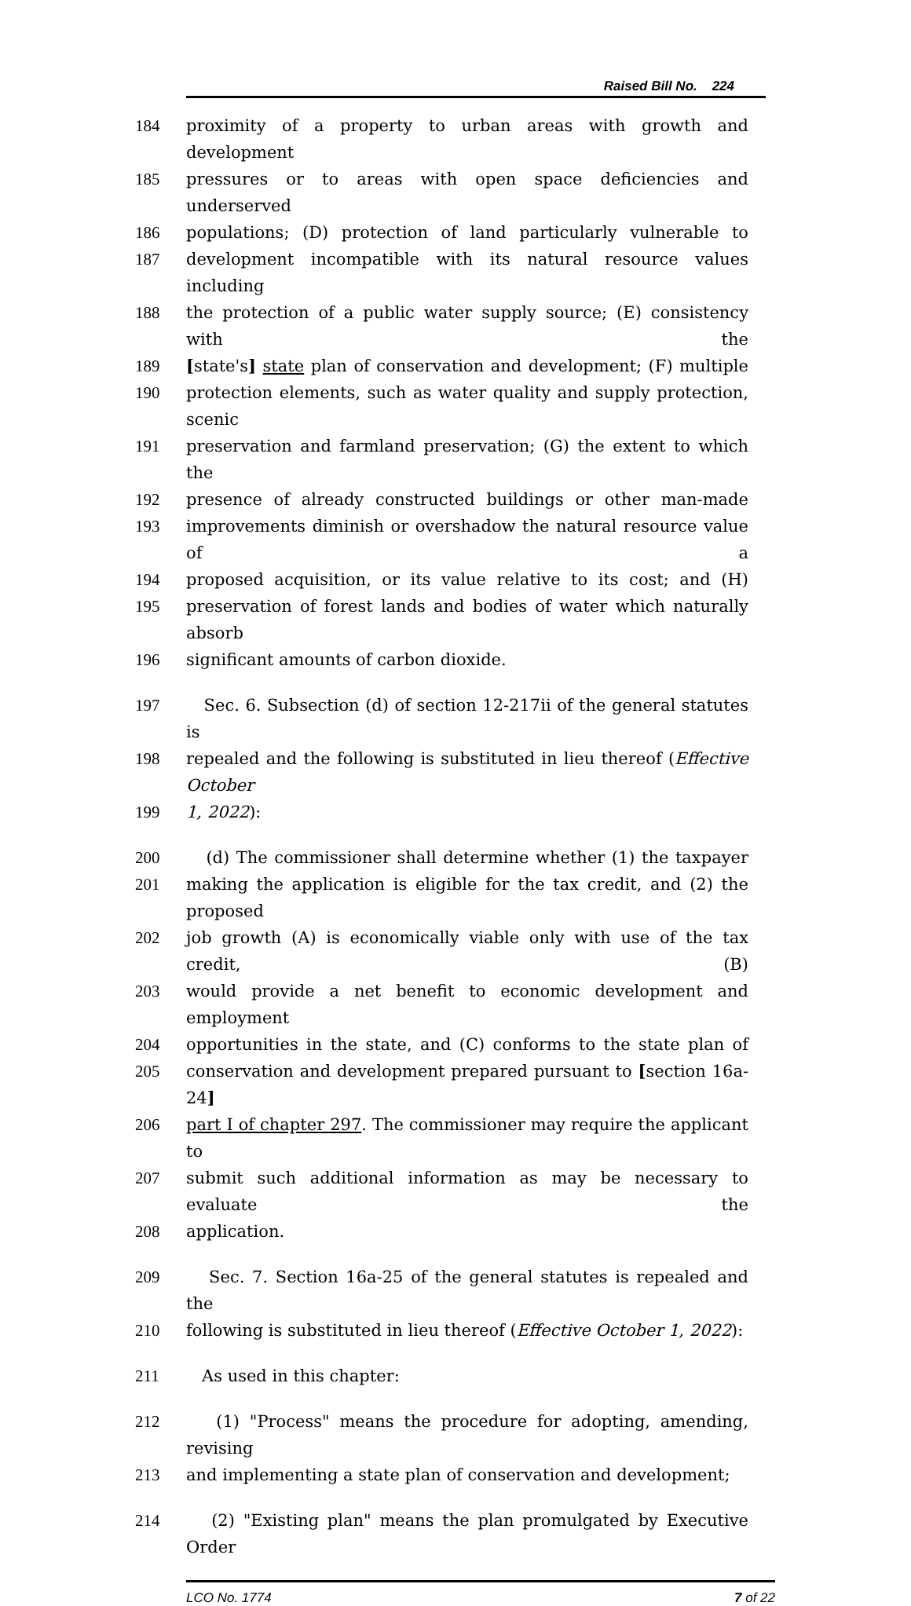Raised Bill No. 224
184 proximity of a property to urban areas with growth and development
185 pressures or to areas with open space deficiencies and underserved
186 populations; (D) protection of land particularly vulnerable to
187 development incompatible with its natural resource values including
188 the protection of a public water supply source; (E) consistency with the
189 [state's] state plan of conservation and development; (F) multiple
190 protection elements, such as water quality and supply protection, scenic
191 preservation and farmland preservation; (G) the extent to which the
192 presence of already constructed buildings or other man-made
193 improvements diminish or overshadow the natural resource value of a
194 proposed acquisition, or its value relative to its cost; and (H)
195 preservation of forest lands and bodies of water which naturally absorb
196 significant amounts of carbon dioxide.
197 Sec. 6. Subsection (d) of section 12-217ii of the general statutes is
198 repealed and the following is substituted in lieu thereof (Effective October
199 1, 2022):
200 (d) The commissioner shall determine whether (1) the taxpayer
201 making the application is eligible for the tax credit, and (2) the proposed
202 job growth (A) is economically viable only with use of the tax credit, (B)
203 would provide a net benefit to economic development and employment
204 opportunities in the state, and (C) conforms to the state plan of
205 conservation and development prepared pursuant to [section 16a-24]
206 part I of chapter 297. The commissioner may require the applicant to
207 submit such additional information as may be necessary to evaluate the
208 application.
209 Sec. 7. Section 16a-25 of the general statutes is repealed and the
210 following is substituted in lieu thereof (Effective October 1, 2022):
211 As used in this chapter:
212 (1) "Process" means the procedure for adopting, amending, revising
213 and implementing a state plan of conservation and development;
214 (2) "Existing plan" means the plan promulgated by Executive Order
LCO No. 1774 7 of 22